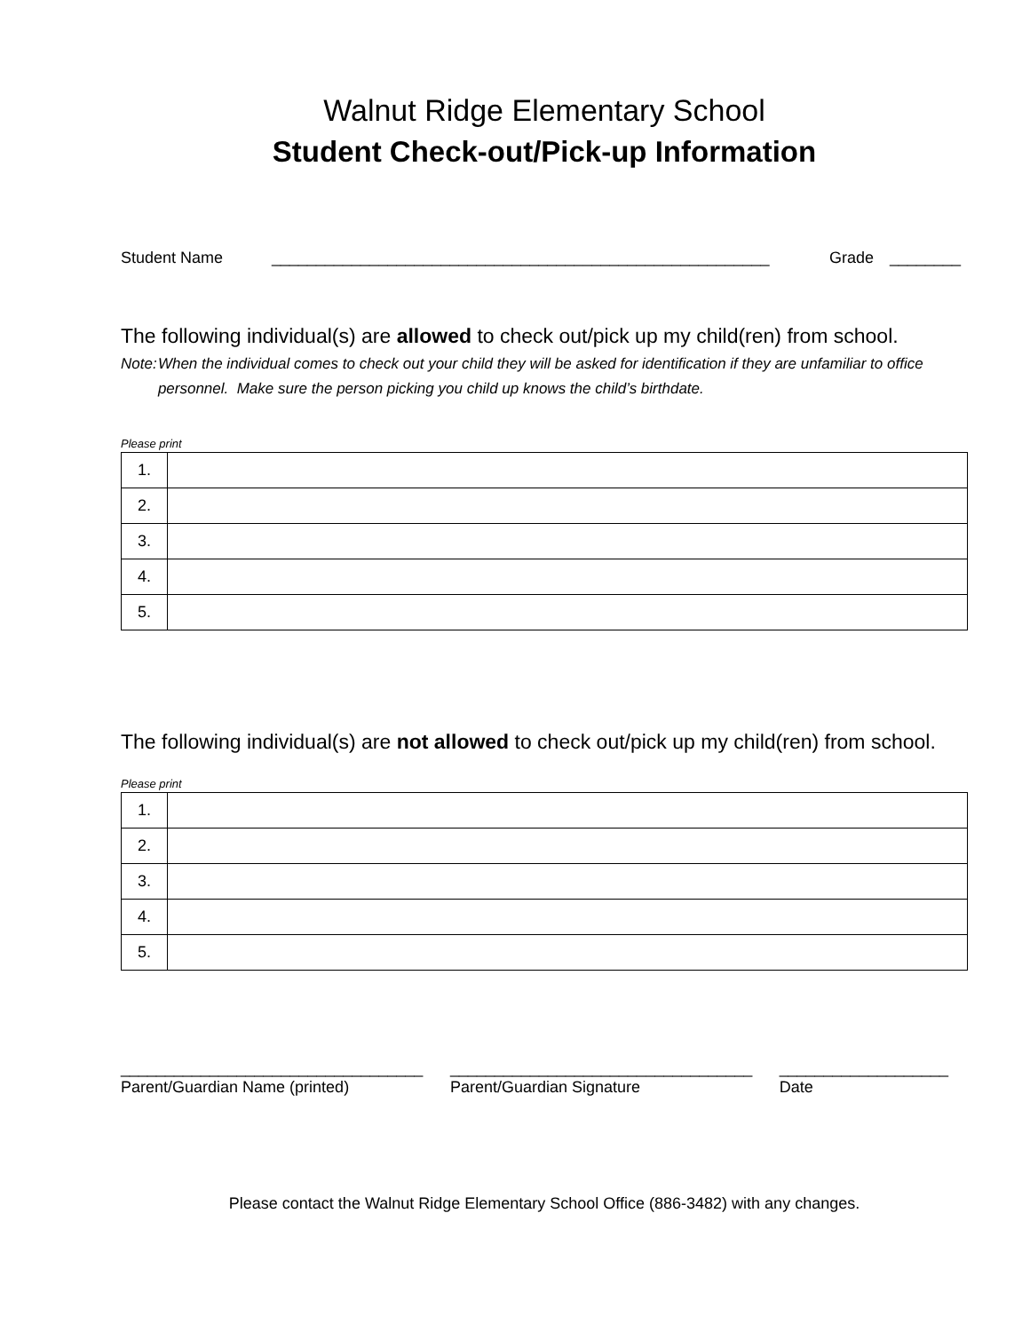Walnut Ridge Elementary School
Student Check-out/Pick-up Information
Student Name ________________________________________________________ Grade ________
The following individual(s) are allowed to check out/pick up my child(ren) from school.
Note: When the individual comes to check out your child they will be asked for identification if they are unfamiliar to office personnel. Make sure the person picking you child up knows the child’s birthdate.
Please print
| 1. | |
| 2. | |
| 3. | |
| 4. | |
| 5. | |
The following individual(s) are not allowed to check out/pick up my child(ren) from school.
Please print
| 1. | |
| 2. | |
| 3. | |
| 4. | |
| 5. | |
__________________________________
Parent/Guardian Name (printed)
__________________________________
Parent/Guardian Signature
___________________
Date
Please contact the Walnut Ridge Elementary School Office (886-3482) with any changes.